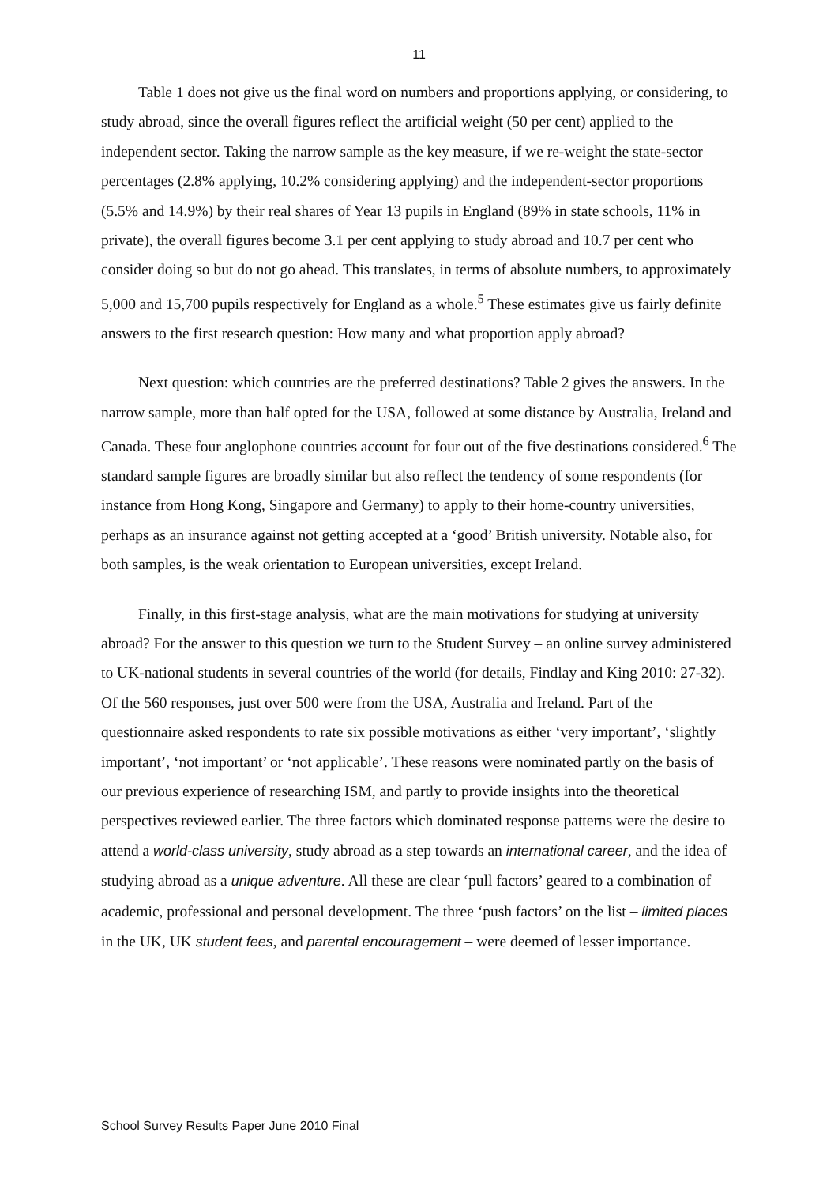11
Table 1 does not give us the final word on numbers and proportions applying, or considering, to study abroad, since the overall figures reflect the artificial weight (50 per cent) applied to the independent sector. Taking the narrow sample as the key measure, if we re-weight the state-sector percentages (2.8% applying, 10.2% considering applying) and the independent-sector proportions (5.5% and 14.9%) by their real shares of Year 13 pupils in England (89% in state schools, 11% in private), the overall figures become 3.1 per cent applying to study abroad and 10.7 per cent who consider doing so but do not go ahead. This translates, in terms of absolute numbers, to approximately 5,000 and 15,700 pupils respectively for England as a whole.<sup>5</sup> These estimates give us fairly definite answers to the first research question: How many and what proportion apply abroad?
Next question: which countries are the preferred destinations? Table 2 gives the answers. In the narrow sample, more than half opted for the USA, followed at some distance by Australia, Ireland and Canada. These four anglophone countries account for four out of the five destinations considered.<sup>6</sup> The standard sample figures are broadly similar but also reflect the tendency of some respondents (for instance from Hong Kong, Singapore and Germany) to apply to their home-country universities, perhaps as an insurance against not getting accepted at a ‘good’ British university. Notable also, for both samples, is the weak orientation to European universities, except Ireland.
Finally, in this first-stage analysis, what are the main motivations for studying at university abroad? For the answer to this question we turn to the Student Survey – an online survey administered to UK-national students in several countries of the world (for details, Findlay and King 2010: 27-32). Of the 560 responses, just over 500 were from the USA, Australia and Ireland. Part of the questionnaire asked respondents to rate six possible motivations as either ‘very important’, ‘slightly important’, ‘not important’ or ‘not applicable’. These reasons were nominated partly on the basis of our previous experience of researching ISM, and partly to provide insights into the theoretical perspectives reviewed earlier. The three factors which dominated response patterns were the desire to attend a world-class university, study abroad as a step towards an international career, and the idea of studying abroad as a unique adventure. All these are clear ‘pull factors’ geared to a combination of academic, professional and personal development. The three ‘push factors’ on the list – limited places in the UK, UK student fees, and parental encouragement – were deemed of lesser importance.
School Survey Results Paper June 2010 Final